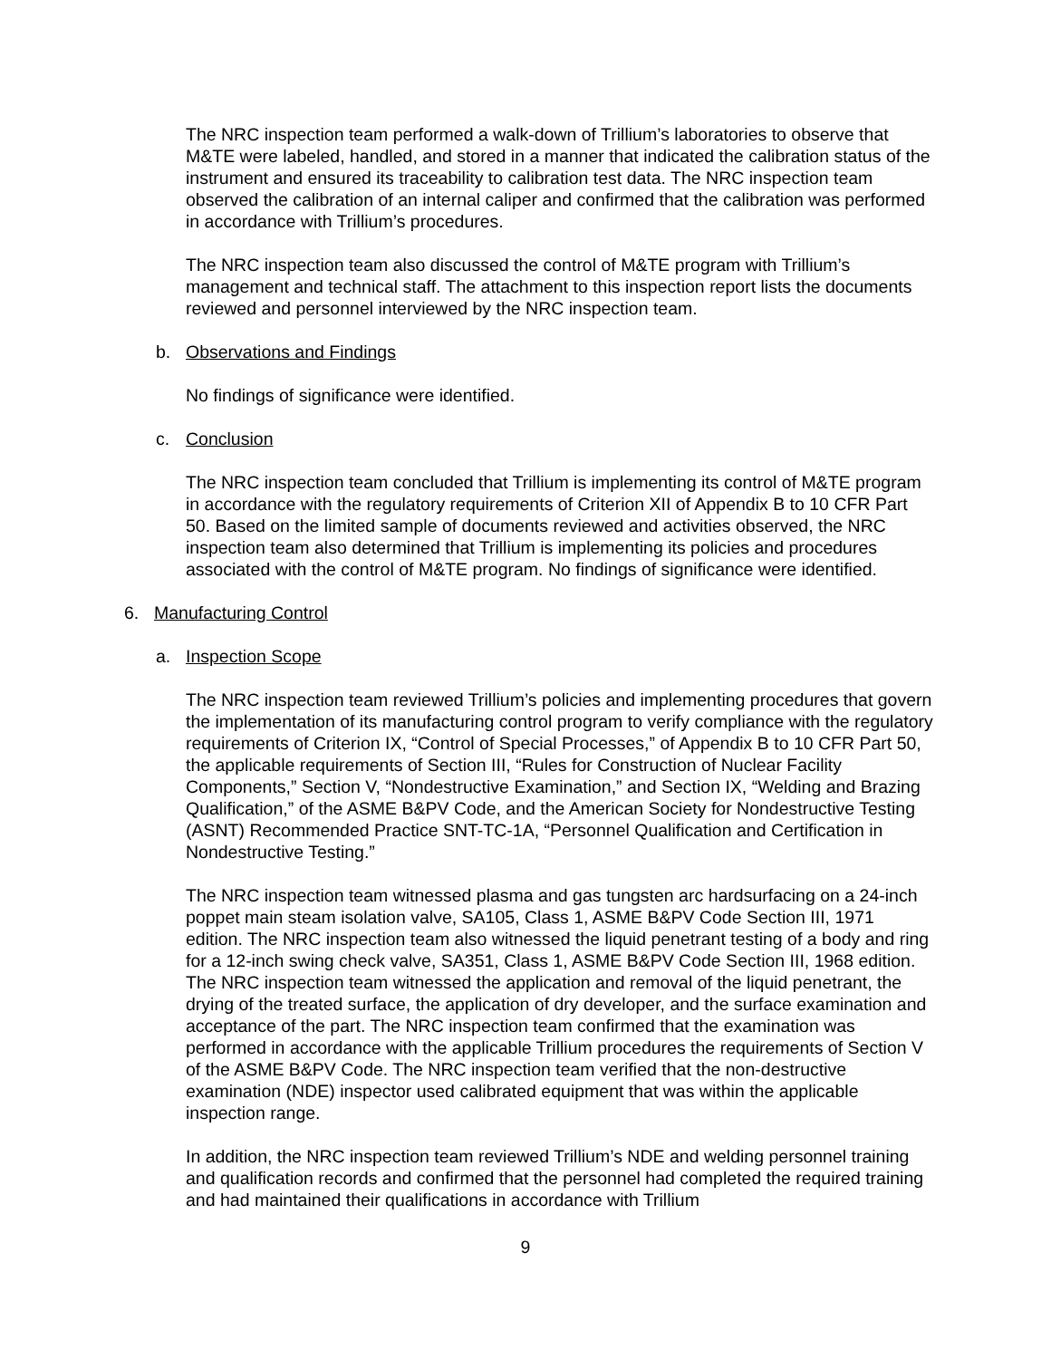The NRC inspection team performed a walk-down of Trillium’s laboratories to observe that M&TE were labeled, handled, and stored in a manner that indicated the calibration status of the instrument and ensured its traceability to calibration test data. The NRC inspection team observed the calibration of an internal caliper and confirmed that the calibration was performed in accordance with Trillium’s procedures.
The NRC inspection team also discussed the control of M&TE program with Trillium’s management and technical staff. The attachment to this inspection report lists the documents reviewed and personnel interviewed by the NRC inspection team.
b. Observations and Findings
No findings of significance were identified.
c. Conclusion
The NRC inspection team concluded that Trillium is implementing its control of M&TE program in accordance with the regulatory requirements of Criterion XII of Appendix B to 10 CFR Part 50. Based on the limited sample of documents reviewed and activities observed, the NRC inspection team also determined that Trillium is implementing its policies and procedures associated with the control of M&TE program. No findings of significance were identified.
6. Manufacturing Control
a. Inspection Scope
The NRC inspection team reviewed Trillium’s policies and implementing procedures that govern the implementation of its manufacturing control program to verify compliance with the regulatory requirements of Criterion IX, “Control of Special Processes,” of Appendix B to 10 CFR Part 50, the applicable requirements of Section III, “Rules for Construction of Nuclear Facility Components,” Section V, “Nondestructive Examination,” and Section IX, “Welding and Brazing Qualification,” of the ASME B&PV Code, and the American Society for Nondestructive Testing (ASNT) Recommended Practice SNT-TC-1A, “Personnel Qualification and Certification in Nondestructive Testing.”
The NRC inspection team witnessed plasma and gas tungsten arc hardsurfacing on a 24-inch poppet main steam isolation valve, SA105, Class 1, ASME B&PV Code Section III, 1971 edition. The NRC inspection team also witnessed the liquid penetrant testing of a body and ring for a 12-inch swing check valve, SA351, Class 1, ASME B&PV Code Section III, 1968 edition. The NRC inspection team witnessed the application and removal of the liquid penetrant, the drying of the treated surface, the application of dry developer, and the surface examination and acceptance of the part. The NRC inspection team confirmed that the examination was performed in accordance with the applicable Trillium procedures the requirements of Section V of the ASME B&PV Code. The NRC inspection team verified that the non-destructive examination (NDE) inspector used calibrated equipment that was within the applicable inspection range.
In addition, the NRC inspection team reviewed Trillium’s NDE and welding personnel training and qualification records and confirmed that the personnel had completed the required training and had maintained their qualifications in accordance with Trillium
9